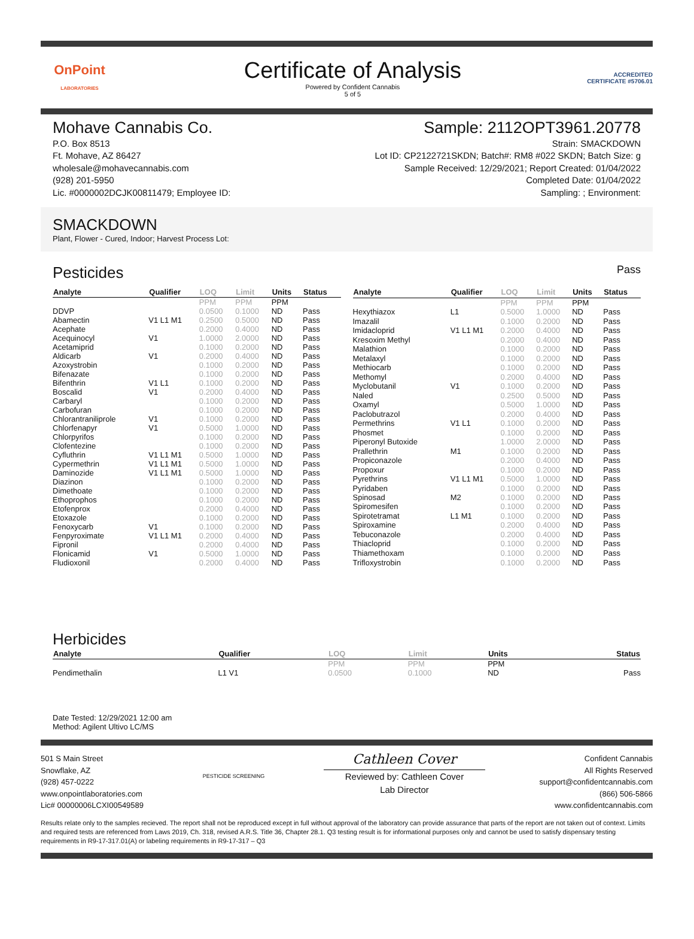OnPoint
LABORATORIES
Certificate of Analysis
Powered by Confident Cannabis
5 of 5
ACCREDITED
CERTIFICATE #5706.01
Mohave Cannabis Co.
P.O. Box 8513
Ft. Mohave, AZ 86427
wholesale@mohavecannabis.com
(928) 201-5950
Lic. #0000002DCJK00811479; Employee ID:
Sample: 2112OPT3961.20778
Strain: SMACKDOWN
Lot ID: CP2122721SKDN; Batch#: RM8 #022 SKDN; Batch Size: g
Sample Received: 12/29/2021; Report Created: 01/04/2022
Completed Date: 01/04/2022
Sampling: ; Environment:
SMACKDOWN
Plant, Flower - Cured, Indoor; Harvest Process Lot:
Pesticides
Pass
| Analyte | Qualifier | LOQ | Limit | Units | Status |
| --- | --- | --- | --- | --- | --- |
| | | PPM | PPM | PPM | |
| DDVP | | 0.0500 | 0.1000 | ND | Pass |
| Abamectin | V1 L1 M1 | 0.2500 | 0.5000 | ND | Pass |
| Acephate | | 0.2000 | 0.4000 | ND | Pass |
| Acequinocyl | V1 | 1.0000 | 2.0000 | ND | Pass |
| Acetamiprid | | 0.1000 | 0.2000 | ND | Pass |
| Aldicarb | V1 | 0.2000 | 0.4000 | ND | Pass |
| Azoxystrobin | | 0.1000 | 0.2000 | ND | Pass |
| Bifenazate | | 0.1000 | 0.2000 | ND | Pass |
| Bifenthrin | V1 L1 | 0.1000 | 0.2000 | ND | Pass |
| Boscalid | V1 | 0.2000 | 0.4000 | ND | Pass |
| Carbaryl | | 0.1000 | 0.2000 | ND | Pass |
| Carbofuran | | 0.1000 | 0.2000 | ND | Pass |
| Chlorantraniliprole | V1 | 0.1000 | 0.2000 | ND | Pass |
| Chlorfenapyr | V1 | 0.5000 | 1.0000 | ND | Pass |
| Chlorpyrifos | | 0.1000 | 0.2000 | ND | Pass |
| Clofentezine | | 0.1000 | 0.2000 | ND | Pass |
| Cyfluthrin | V1 L1 M1 | 0.5000 | 1.0000 | ND | Pass |
| Cypermethrin | V1 L1 M1 | 0.5000 | 1.0000 | ND | Pass |
| Daminozide | V1 L1 M1 | 0.5000 | 1.0000 | ND | Pass |
| Diazinon | | 0.1000 | 0.2000 | ND | Pass |
| Dimethoate | | 0.1000 | 0.2000 | ND | Pass |
| Ethoprophos | | 0.1000 | 0.2000 | ND | Pass |
| Etofenprox | | 0.2000 | 0.4000 | ND | Pass |
| Etoxazole | | 0.1000 | 0.2000 | ND | Pass |
| Fenoxycarb | V1 | 0.1000 | 0.2000 | ND | Pass |
| Fenpyroximate | V1 L1 M1 | 0.2000 | 0.4000 | ND | Pass |
| Fipronil | | 0.2000 | 0.4000 | ND | Pass |
| Flonicamid | V1 | 0.5000 | 1.0000 | ND | Pass |
| Fludioxonil | | 0.2000 | 0.4000 | ND | Pass |
| Analyte | Qualifier | LOQ | Limit | Units | Status |
| --- | --- | --- | --- | --- | --- |
| | | PPM | PPM | PPM | |
| Hexythiazox | L1 | 0.5000 | 1.0000 | ND | Pass |
| Imazalil | | 0.1000 | 0.2000 | ND | Pass |
| Imidacloprid | V1 L1 M1 | 0.2000 | 0.4000 | ND | Pass |
| Kresoxim Methyl | | 0.2000 | 0.4000 | ND | Pass |
| Malathion | | 0.1000 | 0.2000 | ND | Pass |
| Metalaxyl | | 0.1000 | 0.2000 | ND | Pass |
| Methiocarb | | 0.1000 | 0.2000 | ND | Pass |
| Methomyl | | 0.2000 | 0.4000 | ND | Pass |
| Myclobutanil | V1 | 0.1000 | 0.2000 | ND | Pass |
| Naled | | 0.2500 | 0.5000 | ND | Pass |
| Oxamyl | | 0.5000 | 1.0000 | ND | Pass |
| Paclobutrazol | | 0.2000 | 0.4000 | ND | Pass |
| Permethrins | V1 L1 | 0.1000 | 0.2000 | ND | Pass |
| Phosmet | | 0.1000 | 0.2000 | ND | Pass |
| Piperonyl Butoxide | | 1.0000 | 2.0000 | ND | Pass |
| Prallethrin | M1 | 0.1000 | 0.2000 | ND | Pass |
| Propiconazole | | 0.2000 | 0.4000 | ND | Pass |
| Propoxur | | 0.1000 | 0.2000 | ND | Pass |
| Pyrethrins | V1 L1 M1 | 0.5000 | 1.0000 | ND | Pass |
| Pyridaben | | 0.1000 | 0.2000 | ND | Pass |
| Spinosad | M2 | 0.1000 | 0.2000 | ND | Pass |
| Spiromesifen | | 0.1000 | 0.2000 | ND | Pass |
| Spirotetramat | L1 M1 | 0.1000 | 0.2000 | ND | Pass |
| Spiroxamine | | 0.2000 | 0.4000 | ND | Pass |
| Tebuconazole | | 0.2000 | 0.4000 | ND | Pass |
| Thiacloprid | | 0.1000 | 0.2000 | ND | Pass |
| Thiamethoxam | | 0.1000 | 0.2000 | ND | Pass |
| Trifloxystrobin | | 0.1000 | 0.2000 | ND | Pass |
Herbicides
| Analyte | Qualifier | LOQ | Limit | Units | Status |
| --- | --- | --- | --- | --- | --- |
| | | PPM | PPM | PPM | |
| Pendimethalin | L1 V1 | 0.0500 | 0.1000 | ND | Pass |
Date Tested: 12/29/2021 12:00 am
Method: Agilent Ultivo LC/MS
501 S Main Street
Snowflake, AZ
(928) 457-0222
www.onpointlaboratories.com
Lic# 00000006LCXI00549589
PESTICIDE SCREENING
Cathleen Cover
Reviewed by: Cathleen Cover
Lab Director
Confident Cannabis
All Rights Reserved
support@confidentcannabis.com
(866) 506-5866
www.confidentcannabis.com
Results relate only to the samples recieved. The report shall not be reproduced except in full without approval of the laboratory can provide assurance that parts of the report are not taken out of context. Limits and required tests are referenced from Laws 2019, Ch. 318, revised A.R.S. Title 36, Chapter 28.1. Q3 testing result is for informational purposes only and cannot be used to satisfy dispensary testing requirements in R9-17-317.01(A) or labeling requirements in R9-17-317 – Q3